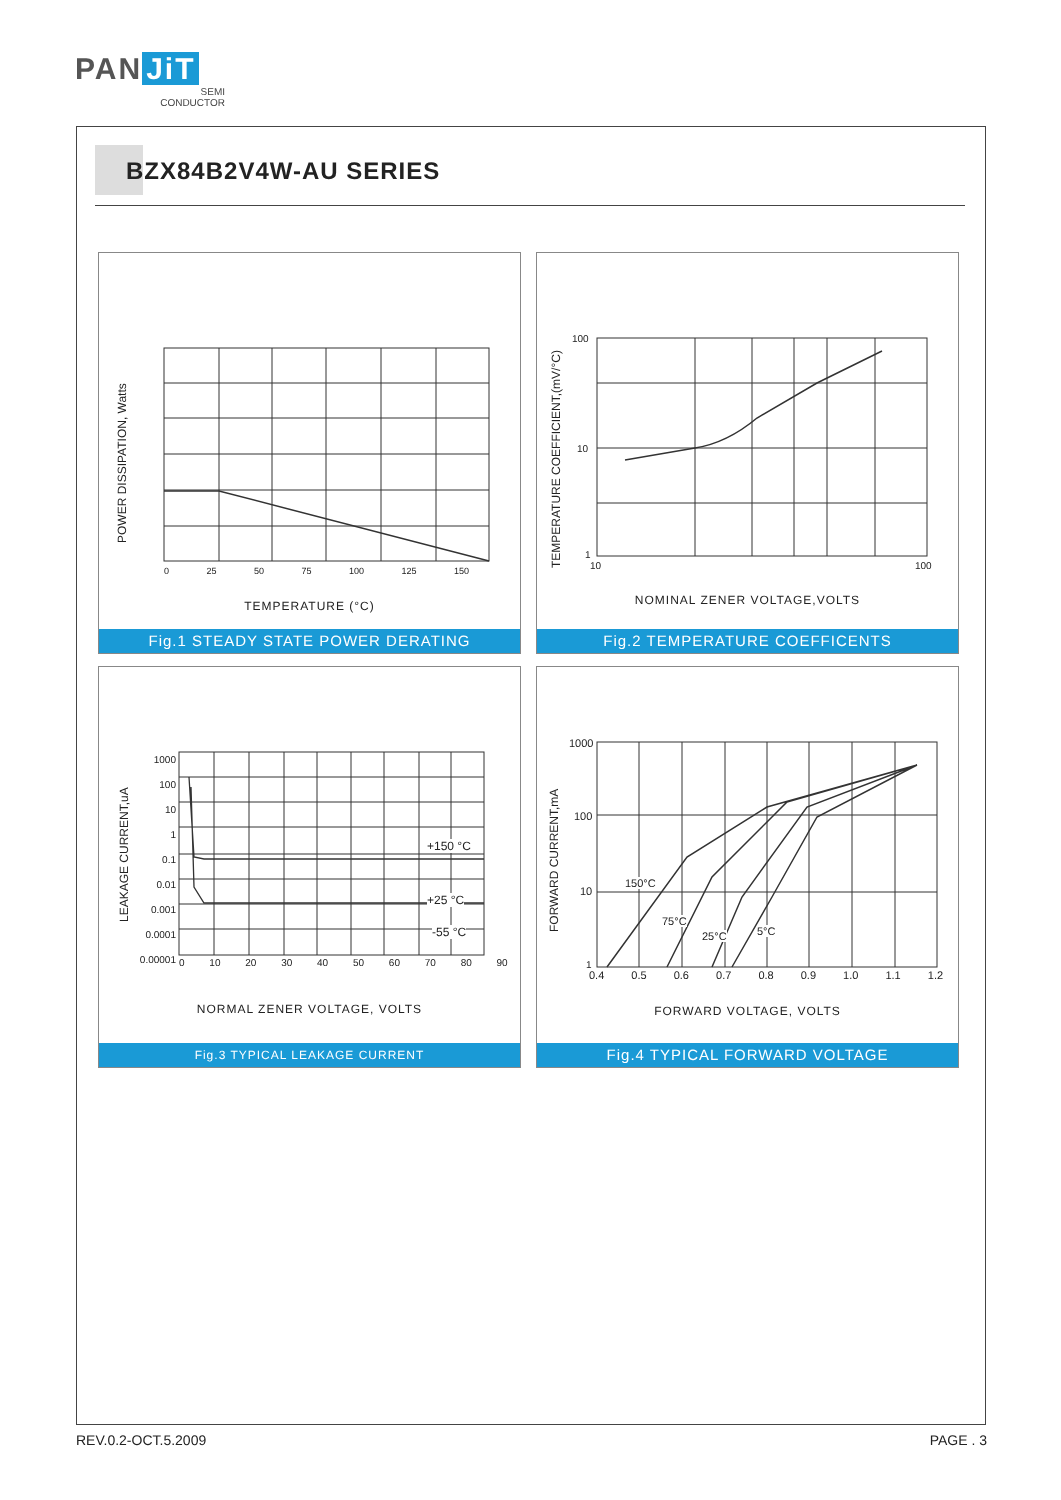PAN JiT
SEMI
CONDUCTOR
BZX84B2V4W-AU SERIES
POWER DISSIPATION, Watts
TEMPERATURE (°C)
0 25 50 75 100 125 150
Fig.1 STEADY STATE POWER DERATING
TEMPERATURE COEFFICIENT,(mV/°C)
100
10
1
10 100
NOMINAL ZENER VOLTAGE,VOLTS
Fig.2 TEMPERATURE COEFFICENTS
LEAKAGE CURRENT,uA
1000
100
10
1
0.1
0.01
0.001
0.0001
0.00001
+150 °C
+25 °C
-55 °C
0 10 20 30 40 50 60 70 80 90
NORMAL ZENER VOLTAGE, VOLTS
Fig.3 TYPICAL LEAKAGE CURRENT
FORWARD CURRENT,mA
1000
100
10
1
150°C
75°C
25°C 5°C
0.4 0.5 0.6 0.7 0.8 0.9 1.0 1.1 1.2
FORWARD VOLTAGE, VOLTS
Fig.4 TYPICAL FORWARD VOLTAGE
REV.0.2-OCT.5.2009 PAGE . 3